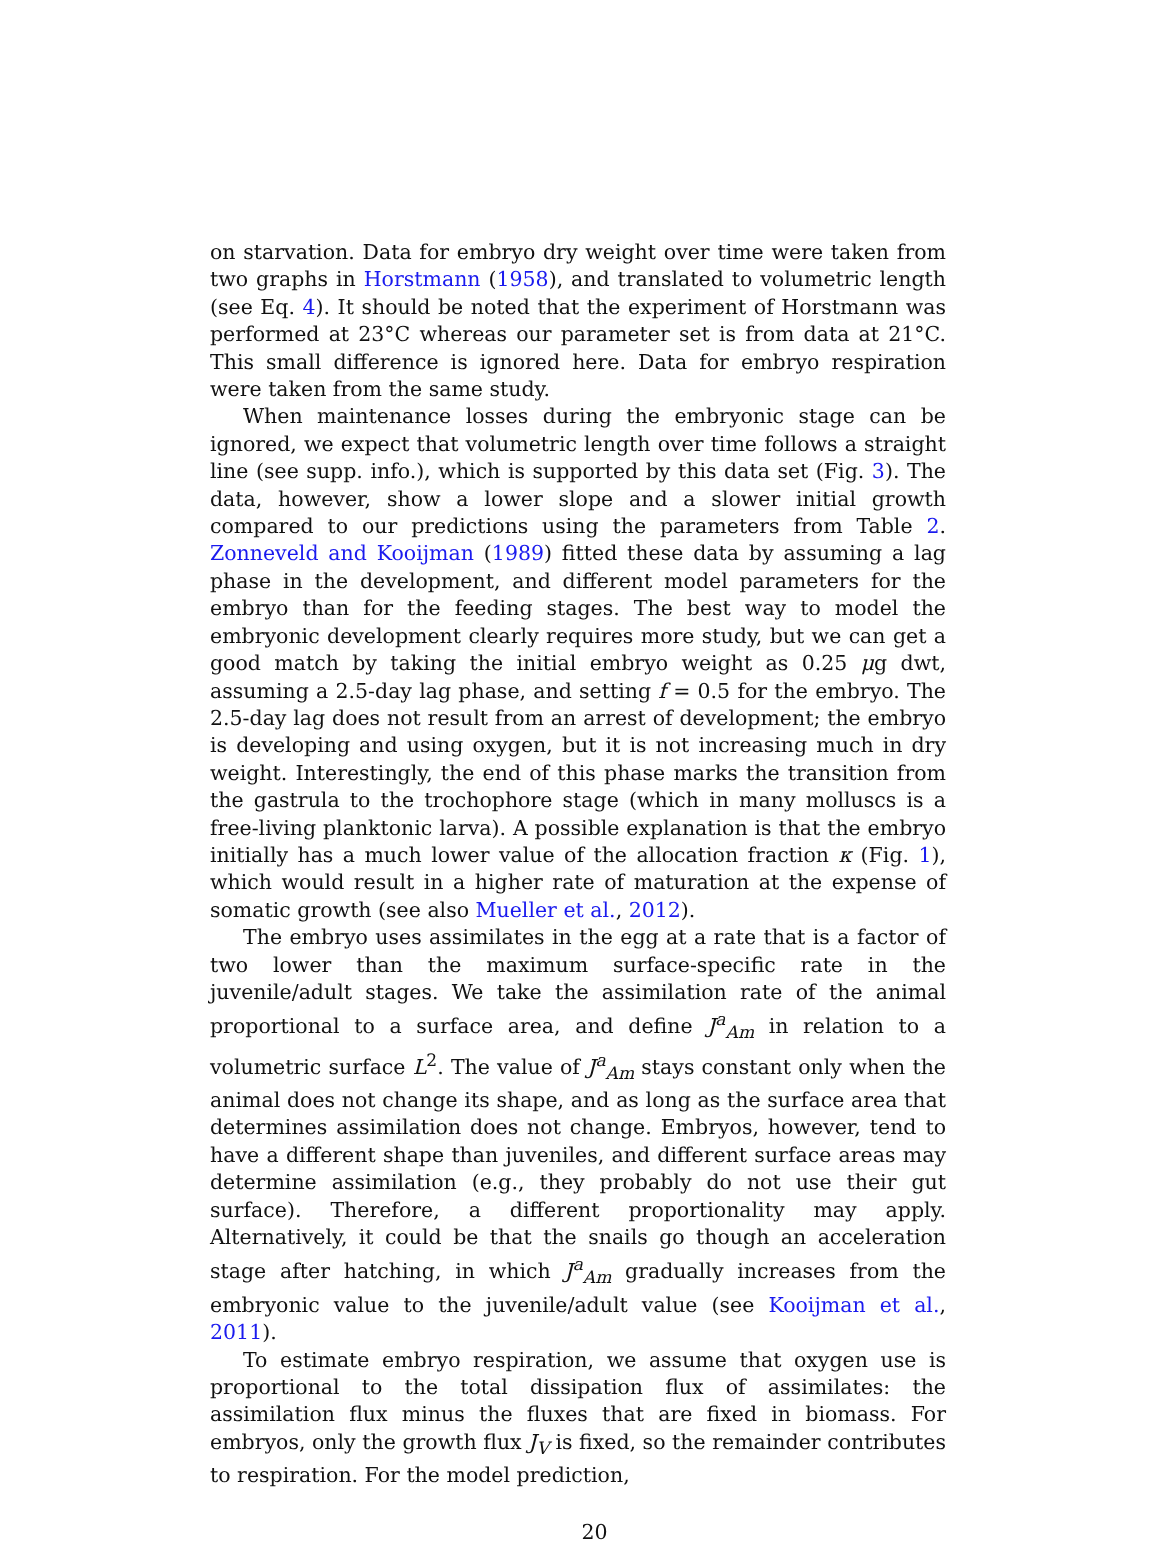on starvation. Data for embryo dry weight over time were taken from two graphs in Horstmann (1958), and translated to volumetric length (see Eq. 4). It should be noted that the experiment of Horstmann was performed at 23°C whereas our parameter set is from data at 21°C. This small difference is ignored here. Data for embryo respiration were taken from the same study.
When maintenance losses during the embryonic stage can be ignored, we expect that volumetric length over time follows a straight line (see supp. info.), which is supported by this data set (Fig. 3). The data, however, show a lower slope and a slower initial growth compared to our predictions using the parameters from Table 2. Zonneveld and Kooijman (1989) fitted these data by assuming a lag phase in the development, and different model parameters for the embryo than for the feeding stages. The best way to model the embryonic development clearly requires more study, but we can get a good match by taking the initial embryo weight as 0.25 μg dwt, assuming a 2.5-day lag phase, and setting f = 0.5 for the embryo. The 2.5-day lag does not result from an arrest of development; the embryo is developing and using oxygen, but it is not increasing much in dry weight. Interestingly, the end of this phase marks the transition from the gastrula to the trochophore stage (which in many molluscs is a free-living planktonic larva). A possible explanation is that the embryo initially has a much lower value of the allocation fraction κ (Fig. 1), which would result in a higher rate of maturation at the expense of somatic growth (see also Mueller et al., 2012).
The embryo uses assimilates in the egg at a rate that is a factor of two lower than the maximum surface-specific rate in the juvenile/adult stages. We take the assimilation rate of the animal proportional to a surface area, and define J<sup>a</sup><sub>Am</sub> in relation to a volumetric surface L<sup>2</sup>. The value of J<sup>a</sup><sub>Am</sub> stays constant only when the animal does not change its shape, and as long as the surface area that determines assimilation does not change. Embryos, however, tend to have a different shape than juveniles, and different surface areas may determine assimilation (e.g., they probably do not use their gut surface). Therefore, a different proportionality may apply. Alternatively, it could be that the snails go though an acceleration stage after hatching, in which J<sup>a</sup><sub>Am</sub> gradually increases from the embryonic value to the juvenile/adult value (see Kooijman et al., 2011).
To estimate embryo respiration, we assume that oxygen use is proportional to the total dissipation flux of assimilates: the assimilation flux minus the fluxes that are fixed in biomass. For embryos, only the growth flux J<sub>V</sub> is fixed, so the remainder contributes to respiration. For the model prediction,
20